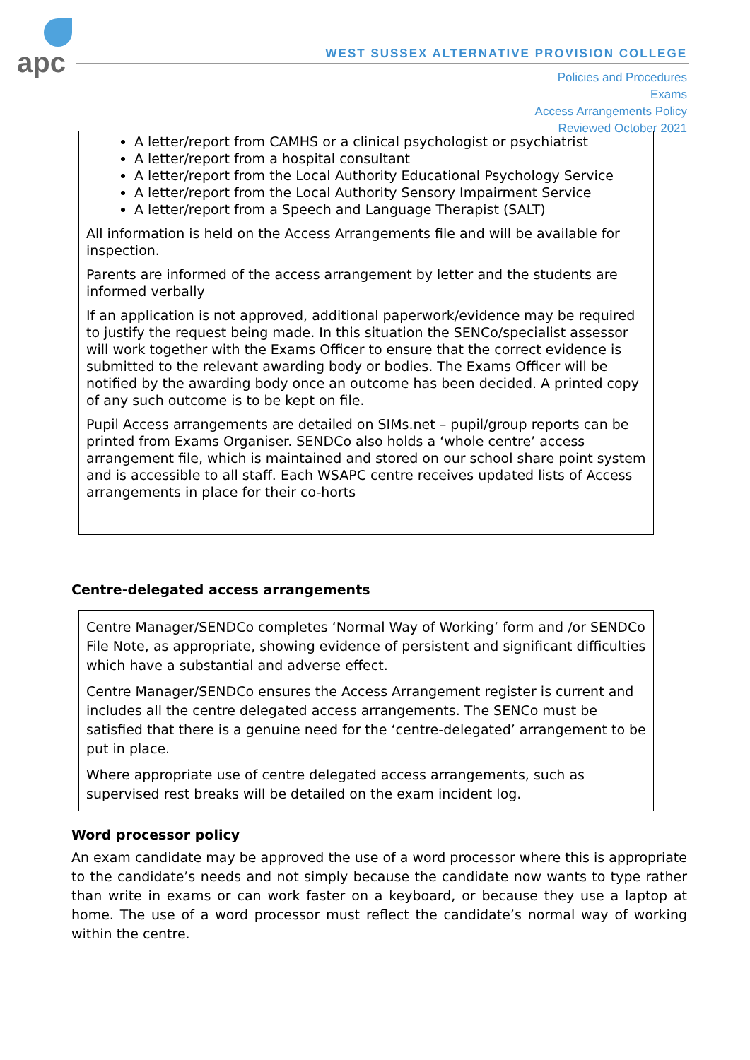apc
WEST SUSSEX ALTERNATIVE PROVISION COLLEGE
Policies and Procedures
Exams
Access Arrangements Policy
Reviewed October 2021
A letter/report from CAMHS or a clinical psychologist or psychiatrist
A letter/report from a hospital consultant
A letter/report from the Local Authority Educational Psychology Service
A letter/report from the Local Authority Sensory Impairment Service
A letter/report from a Speech and Language Therapist (SALT)
All information is held on the Access Arrangements file and will be available for inspection.
Parents are informed of the access arrangement by letter and the students are informed verbally
If an application is not approved, additional paperwork/evidence may be required to justify the request being made. In this situation the SENCo/specialist assessor will work together with the Exams Officer to ensure that the correct evidence is submitted to the relevant awarding body or bodies. The Exams Officer will be notified by the awarding body once an outcome has been decided. A printed copy of any such outcome is to be kept on file.
Pupil Access arrangements are detailed on SIMs.net – pupil/group reports can be printed from Exams Organiser. SENDCo also holds a ‘whole centre’ access arrangement file, which is maintained and stored on our school share point system and is accessible to all staff. Each WSAPC centre receives updated lists of Access arrangements in place for their co-horts
Centre-delegated access arrangements
Centre Manager/SENDCo completes ‘Normal Way of Working’ form and /or SENDCo File Note, as appropriate, showing evidence of persistent and significant difficulties which have a substantial and adverse effect.
Centre Manager/SENDCo ensures the Access Arrangement register is current and includes all the centre delegated access arrangements. The SENCo must be satisfied that there is a genuine need for the ‘centre-delegated’ arrangement to be put in place.
Where appropriate use of centre delegated access arrangements, such as supervised rest breaks will be detailed on the exam incident log.
Word processor policy
An exam candidate may be approved the use of a word processor where this is appropriate to the candidate’s needs and not simply because the candidate now wants to type rather than write in exams or can work faster on a keyboard, or because they use a laptop at home. The use of a word processor must reflect the candidate’s normal way of working within the centre.